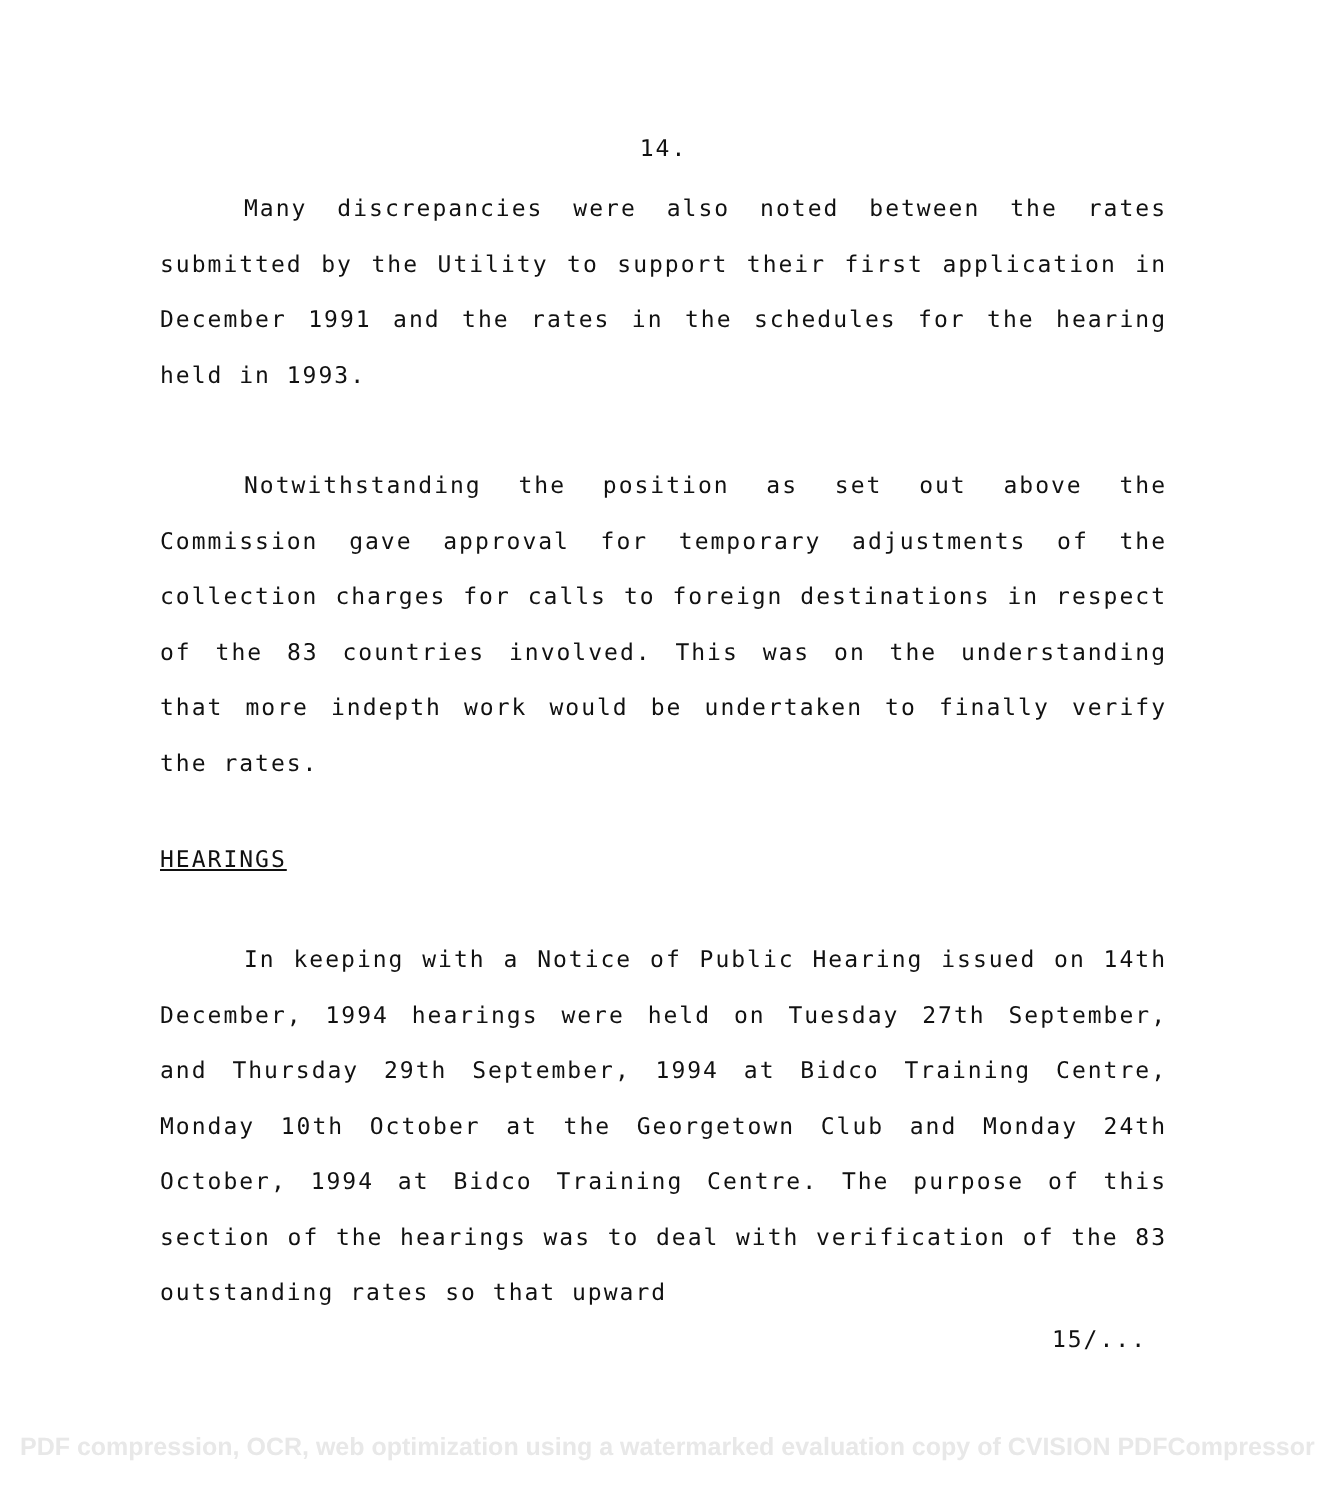14.
Many discrepancies were also noted between the rates submitted by the Utility to support their first application in December 1991 and the rates in the schedules for the hearing held in 1993.
Notwithstanding the position as set out above the Commission gave approval for temporary adjustments of the collection charges for calls to foreign destinations in respect of the 83 countries involved. This was on the understanding that more indepth work would be undertaken to finally verify the rates.
HEARINGS
In keeping with a Notice of Public Hearing issued on 14th December, 1994 hearings were held on Tuesday 27th September, and Thursday 29th September, 1994 at Bidco Training Centre, Monday 10th October at the Georgetown Club and Monday 24th October, 1994 at Bidco Training Centre. The purpose of this section of the hearings was to deal with verification of the 83 outstanding rates so that upward
15/...
PDF compression, OCR, web optimization using a watermarked evaluation copy of CVISION PDFCompressor